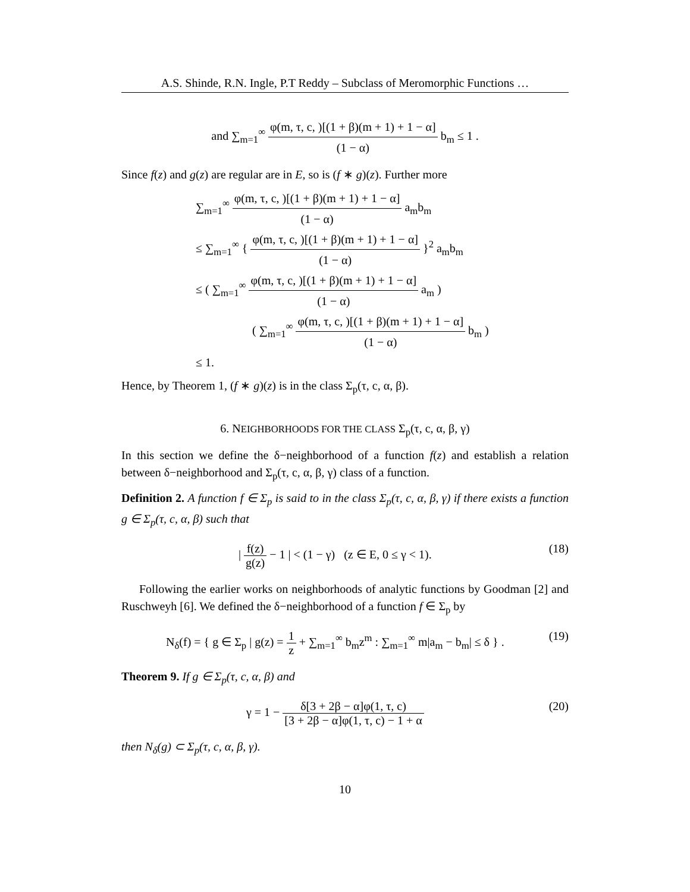A.S. Shinde, R.N. Ingle, P.T Reddy – Subclass of Meromorphic Functions …
and ∑<sub>m=1</sub><sup>∞</sup> φ(m, τ, c, )[(1 + β)(m + 1) + 1 − α] (1 − α) b<sub>m</sub> ≤ 1 .
Since f(z) and g(z) are regular are in E, so is (f ∗ g)(z). Further more
∑<sub>m=1</sub><sup>∞</sup> φ(m, τ, c, )[(1 + β)(m + 1) + 1 − α] (1 − α) a<sub>m</sub>b<sub>m</sub>
≤ ∑<sub>m=1</sub><sup>∞</sup> { φ(m, τ, c, )[(1 + β)(m + 1) + 1 − α] (1 − α) }<sup>2</sup> a<sub>m</sub>b<sub>m</sub>
≤ ( ∑<sub>m=1</sub><sup>∞</sup> φ(m, τ, c, )[(1 + β)(m + 1) + 1 − α] (1 − α) a<sub>m</sub> )
( ∑<sub>m=1</sub><sup>∞</sup> φ(m, τ, c, )[(1 + β)(m + 1) + 1 − α] (1 − α) b<sub>m</sub> )
≤ 1.
Hence, by Theorem 1, (f ∗ g)(z) is in the class Σ<sub>p</sub>(τ, c, α, β).
6. NEIGHBORHOODS FOR THE CLASS Σ<sub>p</sub>(τ, c, α, β, γ)
In this section we define the δ−neighborhood of a function f(z) and establish a relation between δ−neighborhood and Σ<sub>p</sub>(τ, c, α, β, γ) class of a function.
Definition 2. A function f ∈ Σ<sub>p</sub> is said to in the class Σ<sub>p</sub>(τ, c, α, β, γ) if there exists a function g ∈ Σ<sub>p</sub>(τ, c, α, β) such that
| f(z) g(z) − 1 | < (1 − γ) (z ∈ E, 0 ≤ γ < 1). (18)
Following the earlier works on neighborhoods of analytic functions by Goodman [2] and Ruschweyh [6]. We defined the δ−neighborhood of a function f ∈ Σ<sub>p</sub> by
N<sub>δ</sub>(f) = { g ∈ Σ<sub>p</sub> | g(z) = 1 z + ∑<sub>m=1</sub><sup>∞</sup> b<sub>m</sub>z<sup>m</sup> : ∑<sub>m=1</sub><sup>∞</sup> m|a<sub>m</sub> − b<sub>m</sub>| ≤ δ } . (19)
Theorem 9. If g ∈ Σ<sub>p</sub>(τ, c, α, β) and
γ = 1 − δ[3 + 2β − α]φ(1, τ, c) [3 + 2β − α]φ(1, τ, c) − 1 + α (20)
then N<sub>δ</sub>(g) ⊂ Σ<sub>p</sub>(τ, c, α, β, γ).
10